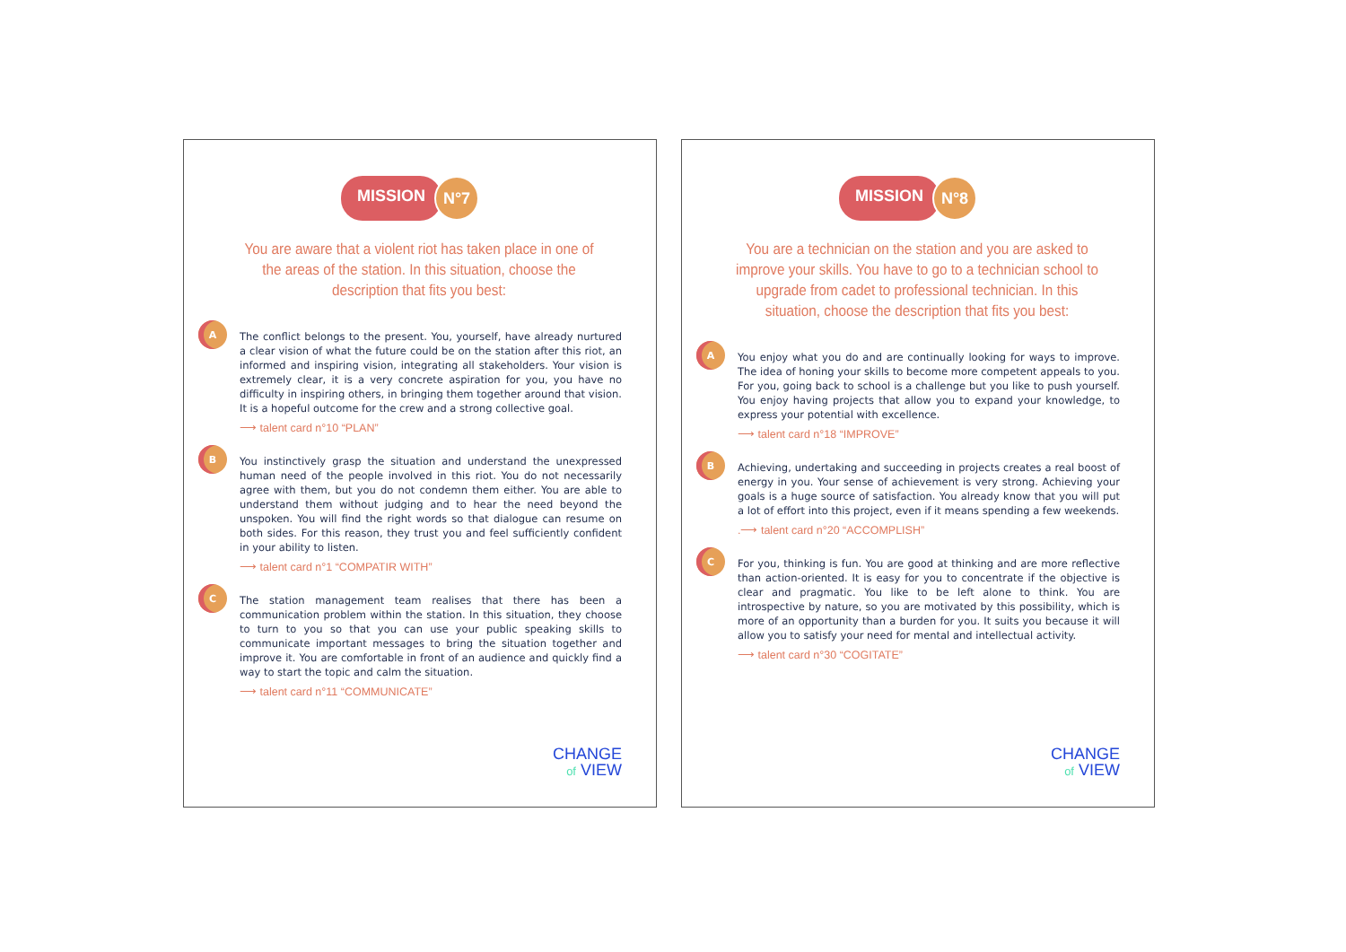MISSION
N°7
You are aware that a violent riot has taken place in one of the areas of the station. In this situation, choose the description that fits you best:
A
The conflict belongs to the present. You, yourself, have already nurtured a clear vision of what the future could be on the station after this riot, an informed and inspiring vision, integrating all stakeholders. Your vision is extremely clear, it is a very concrete aspiration for you, you have no difficulty in inspiring others, in bringing them together around that vision. It is a hopeful outcome for the crew and a strong collective goal.
⟶ talent card n°10 “PLAN”
B
You instinctively grasp the situation and understand the unexpressed human need of the people involved in this riot. You do not necessarily agree with them, but you do not condemn them either. You are able to understand them without judging and to hear the need beyond the unspoken. You will find the right words so that dialogue can resume on both sides. For this reason, they trust you and feel sufficiently confident in your ability to listen.
⟶ talent card n°1 “COMPATIR WITH”
C
The station management team realises that there has been a communication problem within the station. In this situation, they choose to turn to you so that you can use your public speaking skills to communicate important messages to bring the situation together and improve it. You are comfortable in front of an audience and quickly find a way to start the topic and calm the situation.
⟶ talent card n°11 “COMMUNICATE”
CHANGE
of VIEW
MISSION
N°8
You are a technician on the station and you are asked to improve your skills. You have to go to a technician school to upgrade from cadet to professional technician. In this situation, choose the description that fits you best:
A
You enjoy what you do and are continually looking for ways to improve. The idea of honing your skills to become more competent appeals to you. For you, going back to school is a challenge but you like to push yourself. You enjoy having projects that allow you to expand your knowledge, to express your potential with excellence.
⟶ talent card n°18 “IMPROVE”
B
Achieving, undertaking and succeeding in projects creates a real boost of energy in you. Your sense of achievement is very strong. Achieving your goals is a huge source of satisfaction. You already know that you will put a lot of effort into this project, even if it means spending a few weekends.
.⟶ talent card n°20 “ACCOMPLISH”
C
For you, thinking is fun. You are good at thinking and are more reflective than action-oriented. It is easy for you to concentrate if the objective is clear and pragmatic. You like to be left alone to think. You are introspective by nature, so you are motivated by this possibility, which is more of an opportunity than a burden for you. It suits you because it will allow you to satisfy your need for mental and intellectual activity.
⟶ talent card n°30 “COGITATE”
CHANGE
of VIEW